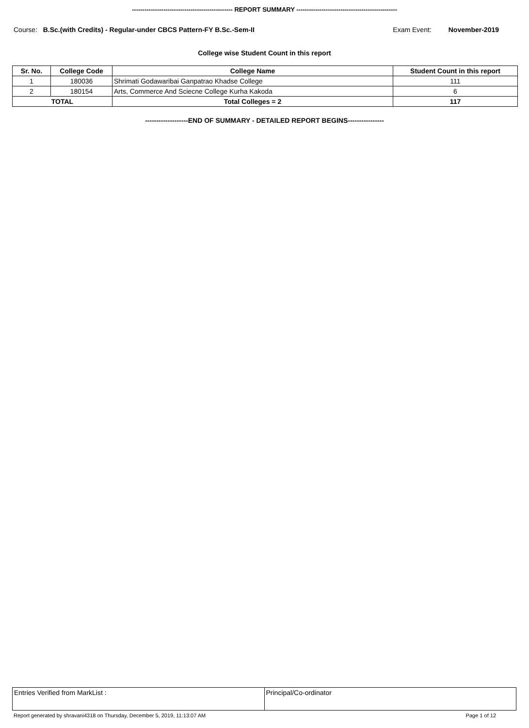------------------------------------------------ REPORT SUMMARY ------------------------------------------------
Course: B.Sc.(with Credits) - Regular-under CBCS Pattern-FY B.Sc.-Sem-II
Exam Event: November-2019
College wise Student Count in this report
| Sr. No. | College Code | College Name | Student Count in this report |
| --- | --- | --- | --- |
| 1 | 180036 | Shrimati Godawaribai Ganpatrao Khadse College | 111 |
| 2 | 180154 | Arts, Commerce And Sciecne College Kurha Kakoda | 6 |
| TOTAL | | Total Colleges = 2 | 117 |
-------------------END OF SUMMARY - DETAILED REPORT BEGINS----------------
| Entries Verified from MarkList : | Principal/Co-ordinator |
Report generated by shravani4318 on Thursday, December 5, 2019, 11:13:07 AM
Page 1 of 12